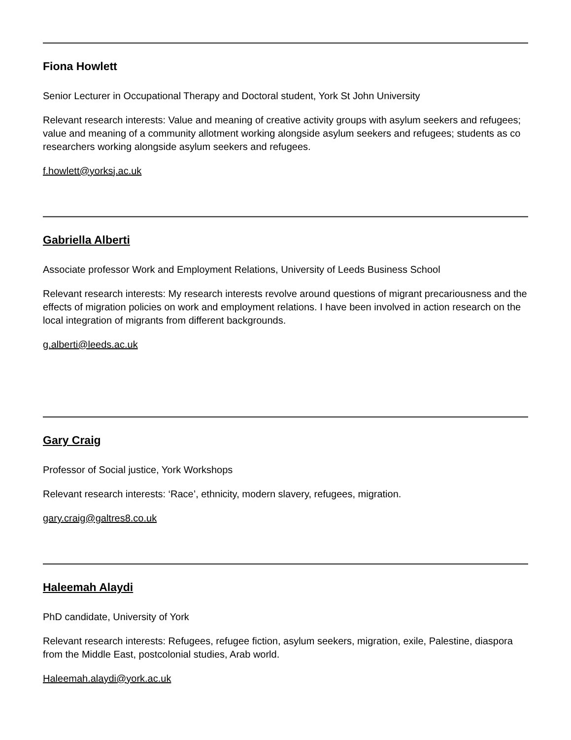Fiona Howlett
Senior Lecturer in Occupational Therapy and Doctoral student, York St John University
Relevant research interests: Value and meaning of creative activity groups with asylum seekers and refugees; value and meaning of a community allotment working alongside asylum seekers and refugees; students as co researchers working alongside asylum seekers and refugees.
f.howlett@yorksj.ac.uk
Gabriella Alberti
Associate professor Work and Employment Relations, University of Leeds Business School
Relevant research interests: My research interests revolve around questions of migrant precariousness and the effects of migration policies on work and employment relations. I have been involved in action research on the local integration of migrants from different backgrounds.
g.alberti@leeds.ac.uk
Gary Craig
Professor of Social justice, York Workshops
Relevant research interests: ‘Race’, ethnicity, modern slavery, refugees, migration.
gary.craig@galtres8.co.uk
Haleemah Alaydi
PhD candidate, University of York
Relevant research interests: Refugees, refugee fiction, asylum seekers, migration, exile, Palestine, diaspora from the Middle East, postcolonial studies, Arab world.
Haleemah.alaydi@york.ac.uk